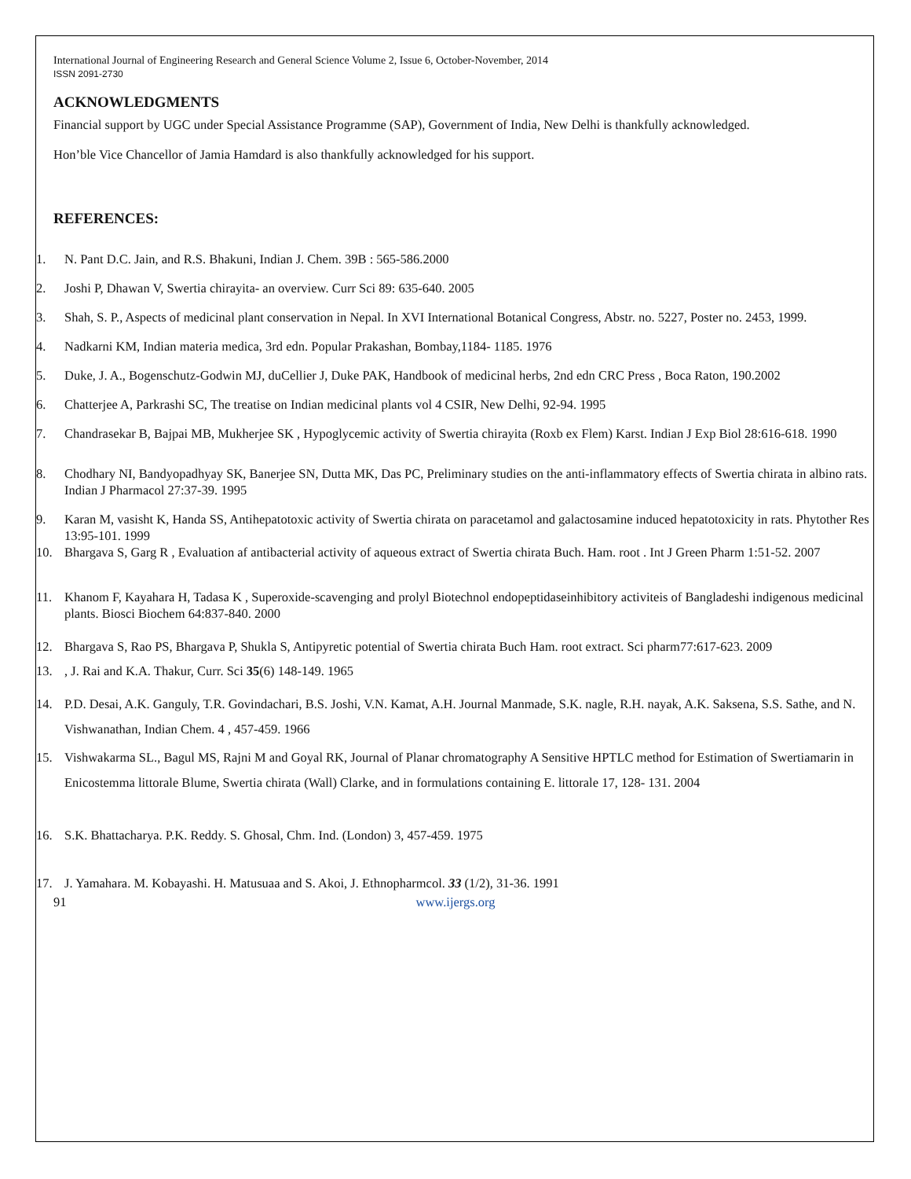International Journal of Engineering Research and General Science Volume 2, Issue 6, October-November, 2014
ISSN 2091-2730
ACKNOWLEDGMENTS
Financial support by UGC under Special Assistance Programme (SAP), Government of India, New Delhi is thankfully acknowledged.
Hon’ble Vice Chancellor of Jamia Hamdard is also thankfully acknowledged for his support.
REFERENCES:
1. N. Pant D.C. Jain, and R.S. Bhakuni, Indian J. Chem. 39B : 565-586.2000
2. Joshi P, Dhawan V, Swertia chirayita- an overview. Curr Sci 89: 635-640. 2005
3. Shah, S. P., Aspects of medicinal plant conservation in Nepal. In XVI International Botanical Congress, Abstr. no. 5227, Poster no. 2453, 1999.
4. Nadkarni KM, Indian materia medica, 3rd edn. Popular Prakashan, Bombay,1184- 1185. 1976
5. Duke, J. A., Bogenschutz-Godwin MJ, duCellier J, Duke PAK, Handbook of medicinal herbs, 2nd edn CRC Press , Boca Raton, 190.2002
6. Chatterjee A, Parkrashi SC, The treatise on Indian medicinal plants vol 4 CSIR, New Delhi, 92-94. 1995
7. Chandrasekar B, Bajpai MB, Mukherjee SK , Hypoglycemic activity of Swertia chirayita (Roxb ex Flem) Karst. Indian J Exp Biol 28:616-618. 1990
8. Chodhary NI, Bandyopadhyay SK, Banerjee SN, Dutta MK, Das PC, Preliminary studies on the anti-inflammatory effects of Swertia chirata in albino rats. Indian J Pharmacol 27:37-39. 1995
9. Karan M, vasisht K, Handa SS, Antihepatotoxic activity of Swertia chirata on paracetamol and galactosamine induced hepatotoxicity in rats. Phytother Res 13:95-101. 1999
10. Bhargava S, Garg R , Evaluation af antibacterial activity of aqueous extract of Swertia chirata Buch. Ham. root . Int J Green Pharm 1:51-52. 2007
11. Khanom F, Kayahara H, Tadasa K , Superoxide-scavenging and prolyl Biotechnol endopeptidaseinhibitory activiteis of Bangladeshi indigenous medicinal plants. Biosci Biochem 64:837-840. 2000
12. Bhargava S, Rao PS, Bhargava P, Shukla S, Antipyretic potential of Swertia chirata Buch Ham. root extract. Sci pharm77:617-623. 2009
13., J. Rai and K.A. Thakur, Curr. Sci 35(6) 148-149. 1965
14. P.D. Desai, A.K. Ganguly, T.R. Govindachari, B.S. Joshi, V.N. Kamat, A.H. Journal Manmade, S.K. nagle, R.H. nayak, A.K. Saksena, S.S. Sathe, and N. Vishwanathan, Indian Chem. 4 , 457-459. 1966
15. Vishwakarma SL., Bagul MS, Rajni M and Goyal RK, Journal of Planar chromatography A Sensitive HPTLC method for Estimation of Swertiamarin in Enicostemma littorale Blume, Swertia chirata (Wall) Clarke, and in formulations containing E. littorale 17, 128- 131. 2004
16. S.K. Bhattacharya. P.K. Reddy. S. Ghosal, Chm. Ind. (London) 3, 457-459. 1975
17. J. Yamahara. M. Kobayashi. H. Matusuaa and S. Akoi, J. Ethnopharmcol. 33 (1/2), 31-36. 1991
91 www.ijergs.org